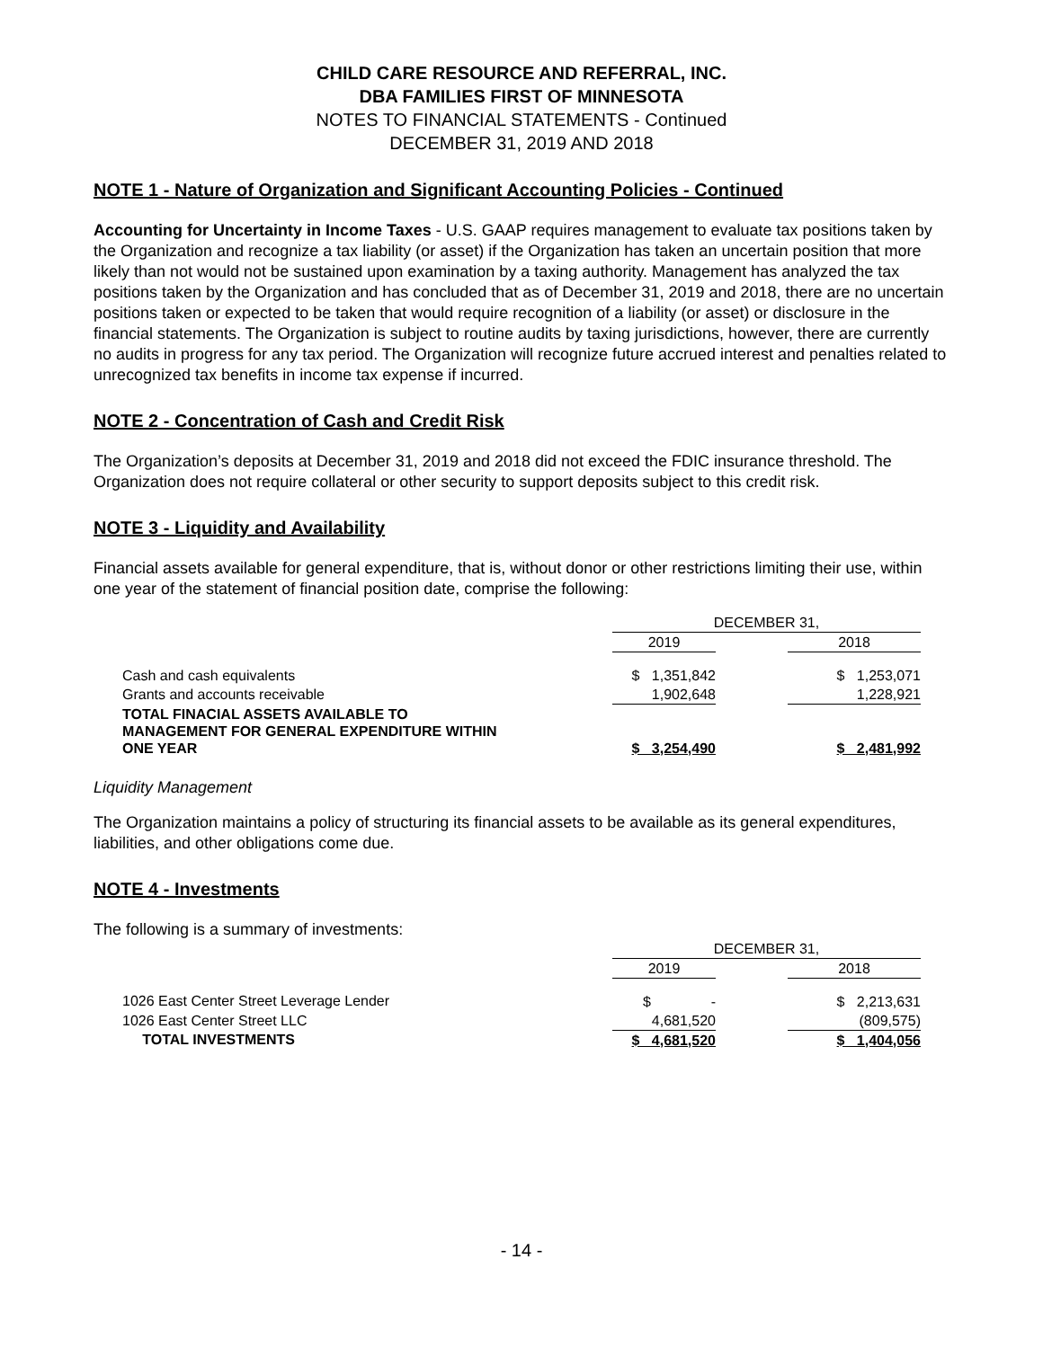CHILD CARE RESOURCE AND REFERRAL, INC.
DBA FAMILIES FIRST OF MINNESOTA
NOTES TO FINANCIAL STATEMENTS - Continued
DECEMBER 31, 2019 AND 2018
NOTE 1 - Nature of Organization and Significant Accounting Policies - Continued
Accounting for Uncertainty in Income Taxes - U.S. GAAP requires management to evaluate tax positions taken by the Organization and recognize a tax liability (or asset) if the Organization has taken an uncertain position that more likely than not would not be sustained upon examination by a taxing authority. Management has analyzed the tax positions taken by the Organization and has concluded that as of December 31, 2019 and 2018, there are no uncertain positions taken or expected to be taken that would require recognition of a liability (or asset) or disclosure in the financial statements. The Organization is subject to routine audits by taxing jurisdictions, however, there are currently no audits in progress for any tax period. The Organization will recognize future accrued interest and penalties related to unrecognized tax benefits in income tax expense if incurred.
NOTE 2 - Concentration of Cash and Credit Risk
The Organization’s deposits at December 31, 2019 and 2018 did not exceed the FDIC insurance threshold. The Organization does not require collateral or other security to support deposits subject to this credit risk.
NOTE 3 - Liquidity and Availability
Financial assets available for general expenditure, that is, without donor or other restrictions limiting their use, within one year of the statement of financial position date, comprise the following:
| | DECEMBER 31, | | |
| | 2019 | | 2018 |
| Cash and cash equivalents | $ 1,351,842 | | $ 1,253,071 |
| Grants and accounts receivable | 1,902,648 | | 1,228,921 |
| TOTAL FINACIAL ASSETS AVAILABLE TO MANAGEMENT FOR GENERAL EXPENDITURE WITHIN ONE YEAR | $ 3,254,490 | | $ 2,481,992 |
Liquidity Management
The Organization maintains a policy of structuring its financial assets to be available as its general expenditures, liabilities, and other obligations come due.
NOTE 4 - Investments
The following is a summary of investments:
| | DECEMBER 31, | | |
| | 2019 | | 2018 |
| 1026 East Center Street Leverage Lender | $ - | | $ 2,213,631 |
| 1026 East Center Street LLC | 4,681,520 | | (809,575) |
| TOTAL INVESTMENTS | $ 4,681,520 | | $ 1,404,056 |
- 14 -